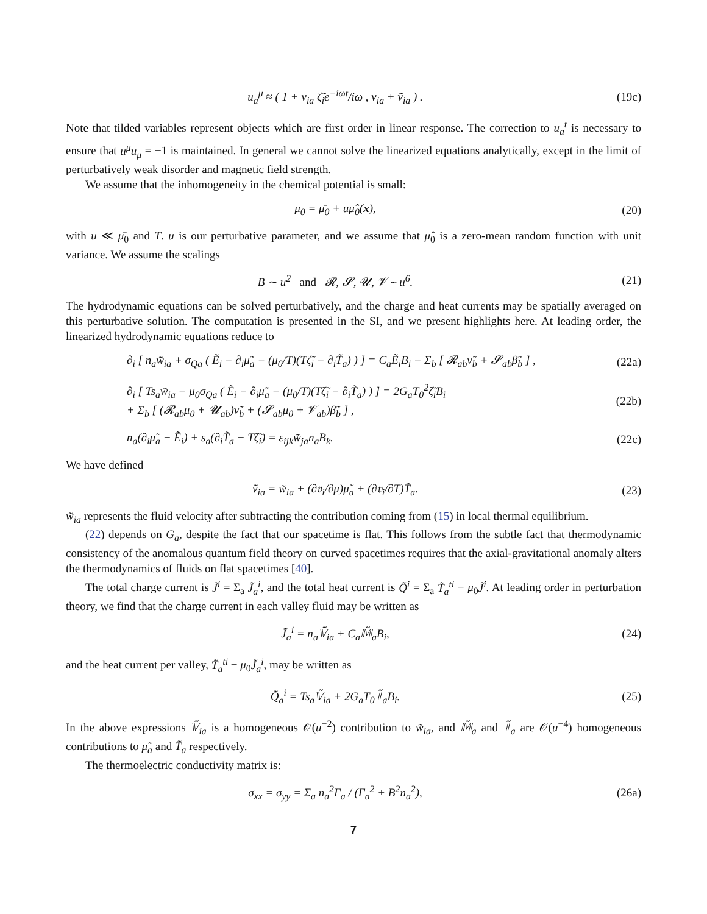u<sub>a</sub><sup>μ</sup> ≈ ( 1 + v<sub>ia</sub> ζ̃<sub>i</sub>e<sup>−iωt</sup>/iω , v<sub>ia</sub> + ṽ<sub>ia</sub> ) .
(19c)
Note that tilded variables represent objects which are first order in linear response. The correction to u<sub>a</sub><sup>t</sup> is necessary to ensure that u<sup>μ</sup>u<sub>μ</sub> = −1 is maintained. In general we cannot solve the linearized equations analytically, except in the limit of perturbatively weak disorder and magnetic field strength.
We assume that the inhomogeneity in the chemical potential is small:
μ<sub>0</sub> = μ̄<sub>0</sub> + uμ̂<sub>0</sub>(x), (20)
with u ≪ μ̄<sub>0</sub> and T. u is our perturbative parameter, and we assume that μ̂<sub>0</sub> is a zero-mean random function with unit variance. We assume the scalings
B ∼ u<sup>2</sup> and 𝓡, 𝓢, 𝓤, 𝓥 ∼ u<sup>6</sup>.
(21)
The hydrodynamic equations can be solved perturbatively, and the charge and heat currents may be spatially averaged on this perturbative solution. The computation is presented in the SI, and we present highlights here. At leading order, the linearized hydrodynamic equations reduce to
∂<sub>i</sub> [ n<sub>a</sub>w̃<sub>ia</sub> + σ<sub>Qa</sub> ( Ẽ<sub>i</sub> − ∂<sub>i</sub>μ̃<sub>a</sub> − (μ<sub>0</sub>/T)(Tζ̃<sub>i</sub> − ∂<sub>i</sub>T̃<sub>a</sub>) ) ] = C<sub>a</sub>Ẽ<sub>i</sub>B<sub>i</sub> − Σ<sub>b</sub> [ 𝓡<sub>ab</sub>ν̃<sub>b</sub> + 𝓢<sub>ab</sub>β̃<sub>b</sub> ] ,
(22a)
∂<sub>i</sub> [ Ts<sub>a</sub>w̃<sub>ia</sub> − μ<sub>0</sub>σ<sub>Qa</sub> ( Ẽ<sub>i</sub> − ∂<sub>i</sub>μ̃<sub>a</sub> − (μ<sub>0</sub>/T)(Tζ̃<sub>i</sub> − ∂<sub>i</sub>T̃<sub>a</sub>) ) ] = 2G<sub>a</sub>T<sub>0</sub><sup>2</sup>ζ̃<sub>i</sub>B<sub>i</sub>
+ Σ<sub>b</sub> [ (𝓡<sub>ab</sub>μ<sub>0</sub> + 𝓤<sub>ab</sub>)ν̃<sub>b</sub> + (𝓢<sub>ab</sub>μ<sub>0</sub> + 𝓥<sub>ab</sub>)β̃<sub>b</sub> ] ,
(22b)
n<sub>a</sub>(∂<sub>i</sub>μ̃<sub>a</sub> − Ẽ<sub>i</sub>) + s<sub>a</sub>(∂<sub>i</sub>T̃<sub>a</sub> − Tζ̃<sub>i</sub>) = ε<sub>ijk</sub>w̃<sub>ja</sub>n<sub>a</sub>B<sub>k</sub>.
(22c)
We have defined
ṽ<sub>ia</sub> = w̃<sub>ia</sub> + (∂𝔳<sub>i</sub>/∂μ)μ̃<sub>a</sub> + (∂𝔳<sub>i</sub>/∂T)T̃<sub>a</sub>.
(23)
w̃<sub>ia</sub> represents the fluid velocity after subtracting the contribution coming from (15) in local thermal equilibrium.
(22) depends on G<sub>a</sub>, despite the fact that our spacetime is flat. This follows from the subtle fact that thermodynamic consistency of the anomalous quantum field theory on curved spacetimes requires that the axial-gravitational anomaly alters the thermodynamics of fluids on flat spacetimes [40].
The total charge current is J̃<sup>i</sup> = Σ<sub>a</sub> J̃<sub>a</sub><sup>i</sup>, and the total heat current is Q̃<sup>i</sup> = Σ<sub>a</sub> T̃<sub>a</sub><sup>ti</sup> − μ<sub>0</sub>J̃<sup>i</sup>. At leading order in perturbation theory, we find that the charge current in each valley fluid may be written as
J̃<sub>a</sub><sup>i</sup> = n<sub>a</sub>𝕍̃<sub>ia</sub> + C<sub>a</sub>𝕄̃<sub>a</sub>B<sub>i</sub>, (24)
and the heat current per valley, T̃<sub>a</sub><sup>ti</sup> − μ<sub>0</sub>J̃<sub>a</sub><sup>i</sup>, may be written as
Q̃<sub>a</sub><sup>i</sup> = Ts<sub>a</sub>𝕍̃<sub>ia</sub> + 2G<sub>a</sub>T<sub>0</sub>𝕋̃<sub>a</sub>B<sub>i</sub>. (25)
In the above expressions 𝕍̃<sub>ia</sub> is a homogeneous 𝒪(u<sup>−2</sup>) contribution to w̃<sub>ia</sub>, and 𝕄̃<sub>a</sub> and 𝕋̃<sub>a</sub> are 𝒪(u<sup>−4</sup>) homogeneous contributions to μ̃<sub>a</sub> and T̃<sub>a</sub> respectively.
The thermoelectric conductivity matrix is:
σ<sub>xx</sub> = σ<sub>yy</sub> = Σ<sub>a</sub> n<sub>a</sub><sup>2</sup>Γ<sub>a</sub> / (Γ<sub>a</sub><sup>2</sup> + B<sup>2</sup>n<sub>a</sub><sup>2</sup>),
(26a)
7